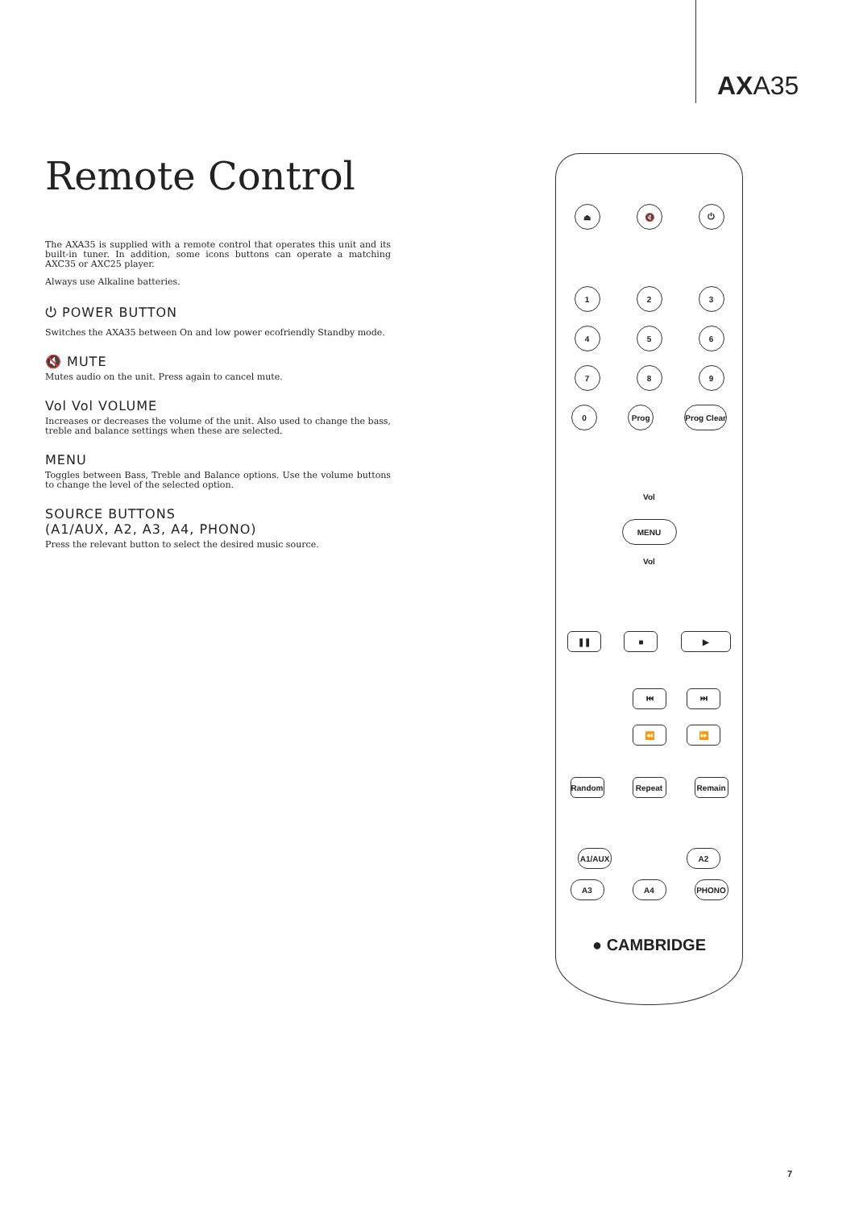AXA35
Remote Control
The AXA35 is supplied with a remote control that operates this unit and its built-in tuner. In addition, some icons buttons can operate a matching AXC35 or AXC25 player.
Always use Alkaline batteries.
⏻ POWER BUTTON
Switches the AXA35 between On and low power ecofriendly Standby mode.
🔇 MUTE
Mutes audio on the unit. Press again to cancel mute.
Vol Vol VOLUME
Increases or decreases the volume of the unit. Also used to change the bass, treble and balance settings when these are selected.
MENU
Toggles between Bass, Treble and Balance options. Use the volume buttons to change the level of the selected option.
SOURCE BUTTONS
(A1/AUX, A2, A3, A4, PHONO)
Press the relevant button to select the desired music source.
⏏ 🔇 ⏻
1 2 3
4 5 6
7 8 9
0 Prog Prog Clear
Vol
MENU
Vol
❚❚ ■ ▶
⏮ ⏭
⏪ ⏩
Random Repeat Remain
A1/AUX A2
A3 A4 PHONO
● CAMBRIDGE
7